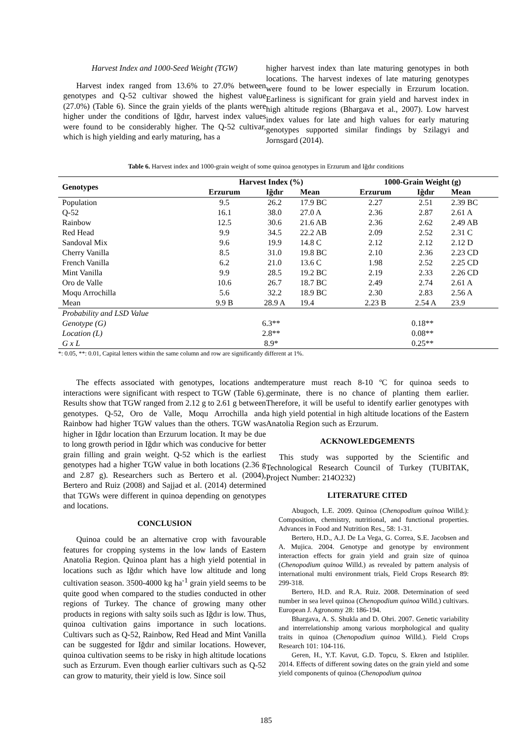Harvest Index and 1000-Seed Weight (TGW)
Harvest index ranged from 13.6% to 27.0% between genotypes and Q-52 cultivar showed the highest value (27.0%) (Table 6). Since the grain yields of the plants were higher under the conditions of Iğdır, harvest index values were found to be considerably higher. The Q-52 cultivar, which is high yielding and early maturing, has a
higher harvest index than late maturing genotypes in both locations. The harvest indexes of late maturing genotypes were found to be lower especially in Erzurum location. Earliness is significant for grain yield and harvest index in high altitude regions (Bhargava et al., 2007). Low harvest index values for late and high values for early maturing genotypes supported similar findings by Szilagyi and Jornsgard (2014).
Table 6. Harvest index and 1000-grain weight of some quinoa genotypes in Erzurum and Iğdır conditions
| Genotypes | Harvest Index (%) | | | 1000-Grain Weight (g) | | |
| --- | --- | --- | --- | --- | --- | --- |
| | Erzurum | Iğdır | Mean | Erzurum | Iğdır | Mean |
| Population | 9.5 | 26.2 | 17.9 BC | 2.27 | 2.51 | 2.39 BC |
| Q-52 | 16.1 | 38.0 | 27.0 A | 2.36 | 2.87 | 2.61 A |
| Rainbow | 12.5 | 30.6 | 21.6 AB | 2.36 | 2.62 | 2.49 AB |
| Red Head | 9.9 | 34.5 | 22.2 AB | 2.09 | 2.52 | 2.31 C |
| Sandoval Mix | 9.6 | 19.9 | 14.8 C | 2.12 | 2.12 | 2.12 D |
| Cherry Vanilla | 8.5 | 31.0 | 19.8 BC | 2.10 | 2.36 | 2.23 CD |
| French Vanilla | 6.2 | 21.0 | 13.6 C | 1.98 | 2.52 | 2.25 CD |
| Mint Vanilla | 9.9 | 28.5 | 19.2 BC | 2.19 | 2.33 | 2.26 CD |
| Oro de Valle | 10.6 | 26.7 | 18.7 BC | 2.49 | 2.74 | 2.61 A |
| Moqu Arrochilla | 5.6 | 32.2 | 18.9 BC | 2.30 | 2.83 | 2.56 A |
| Mean | 9.9 B | 28.9 A | 19.4 | 2.23 B | 2.54 A | 23.9 |
| Probability and LSD Value | | | | | | |
| Genotype (G) | 6.3** | | | 0.18** | | |
| Location (L) | 2.8** | | | 0.08** | | |
| G x L | 8.9* | | | 0.25** | | |
*: 0.05, **: 0.01, Capital letters within the same column and row are significantly different at 1%.
The effects associated with genotypes, locations and interactions were significant with respect to TGW (Table 6). Results show that TGW ranged from 2.12 g to 2.61 g between genotypes. Q-52, Oro de Valle, Moqu Arrochilla and Rainbow had higher TGW values than the others. TGW was higher in Iğdır location than Erzurum location. It may be due to long growth period in Iğdır which was conducive for better grain filling and grain weight. Q-52 which is the earliest genotypes had a higher TGW value in both locations (2.36 g and 2.87 g). Researchers such as Bertero et al. (2004), Bertero and Ruiz (2008) and Sajjad et al. (2014) determined that TGWs were different in quinoa depending on genotypes and locations.
CONCLUSION
Quinoa could be an alternative crop with favourable features for cropping systems in the low lands of Eastern Anatolia Region. Quinoa plant has a high yield potential in locations such as Iğdır which have low altitude and long cultivation season. 3500-4000 kg ha<sup>-1</sup> grain yield seems to be quite good when compared to the studies conducted in other regions of Turkey. The chance of growing many other products in regions with salty soils such as Iğdır is low. Thus, quinoa cultivation gains importance in such locations. Cultivars such as Q-52, Rainbow, Red Head and Mint Vanilla can be suggested for Iğdır and similar locations. However, quinoa cultivation seems to be risky in high altitude locations such as Erzurum. Even though earlier cultivars such as Q-52 can grow to maturity, their yield is low. Since soil
temperature must reach 8-10 ºC for quinoa seeds to germinate, there is no chance of planting them earlier. Therefore, it will be useful to identify earlier genotypes with a high yield potential in high altitude locations of the Eastern Anatolia Region such as Erzurum.
ACKNOWLEDGEMENTS
This study was supported by the Scientific and Technological Research Council of Turkey (TUBITAK, Project Number: 214O232)
LITERATURE CITED
Abugoch, L.E. 2009. Quinoa (Chenopodium quinoa Willd.): Composition, chemistry, nutritional, and functional properties. Advances in Food and Nutrition Res., 58: 1-31.
Bertero, H.D., A.J. De La Vega, G. Correa, S.E. Jacobsen and A. Mujica. 2004. Genotype and genotype by environment interaction effects for grain yield and grain size of quinoa (Chenopodium quinoa Willd.) as revealed by pattern analysis of international multi environment trials, Field Crops Research 89: 299-318.
Bertero, H.D. and R.A. Ruiz. 2008. Determination of seed number in sea level quinoa (Chenopodium quinoa Willd.) cultivars. European J. Agronomy 28: 186-194.
Bhargava, A. S. Shukla and D. Ohri. 2007. Genetic variability and interrelationship among various morphological and quality traits in quinoa (Chenopodium quinoa Willd.). Field Crops Research 101: 104-116.
Geren, H., Y.T. Kavut, G.D. Topcu, S. Ekren and Istipliler. 2014. Effects of different sowing dates on the grain yield and some yield components of quinoa (Chenopodium quinoa
185